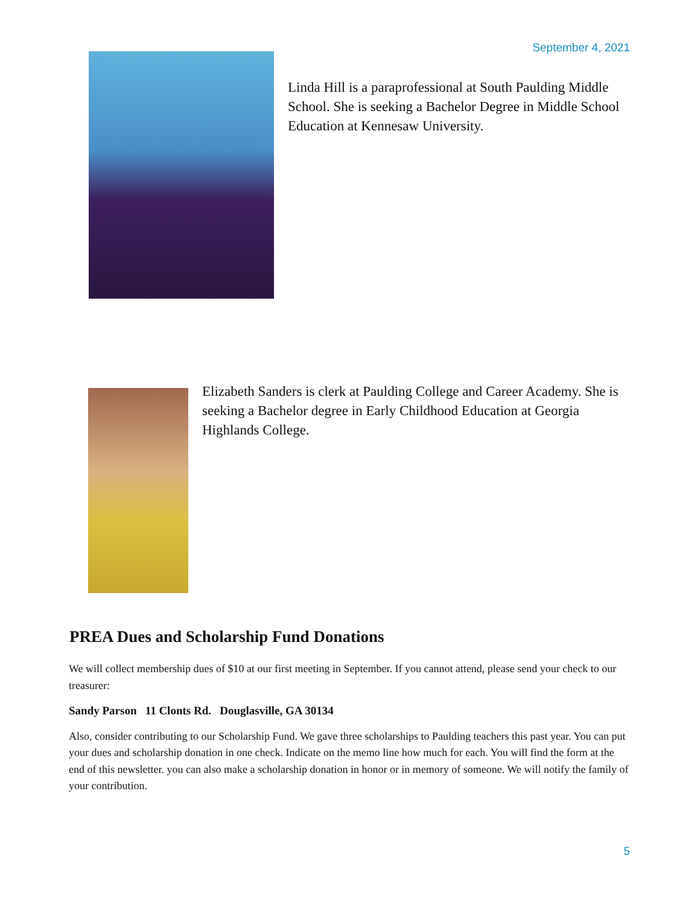September 4, 2021
Linda Hill is a paraprofessional at South Paulding Middle School. She is seeking a Bachelor Degree in Middle School Education at Kennesaw University.
Elizabeth Sanders is clerk at Paulding College and Career Academy. She is seeking a Bachelor degree in Early Childhood Education at Georgia Highlands College.
PREA Dues and Scholarship Fund Donations
We will collect membership dues of $10 at our first meeting in September. If you cannot attend, please send your check to our treasurer:
Sandy Parson 11 Clonts Rd. Douglasville, GA 30134
Also, consider contributing to our Scholarship Fund. We gave three scholarships to Paulding teachers this past year. You can put your dues and scholarship donation in one check. Indicate on the memo line how much for each. You will find the form at the end of this newsletter. you can also make a scholarship donation in honor or in memory of someone. We will notify the family of your contribution.
5